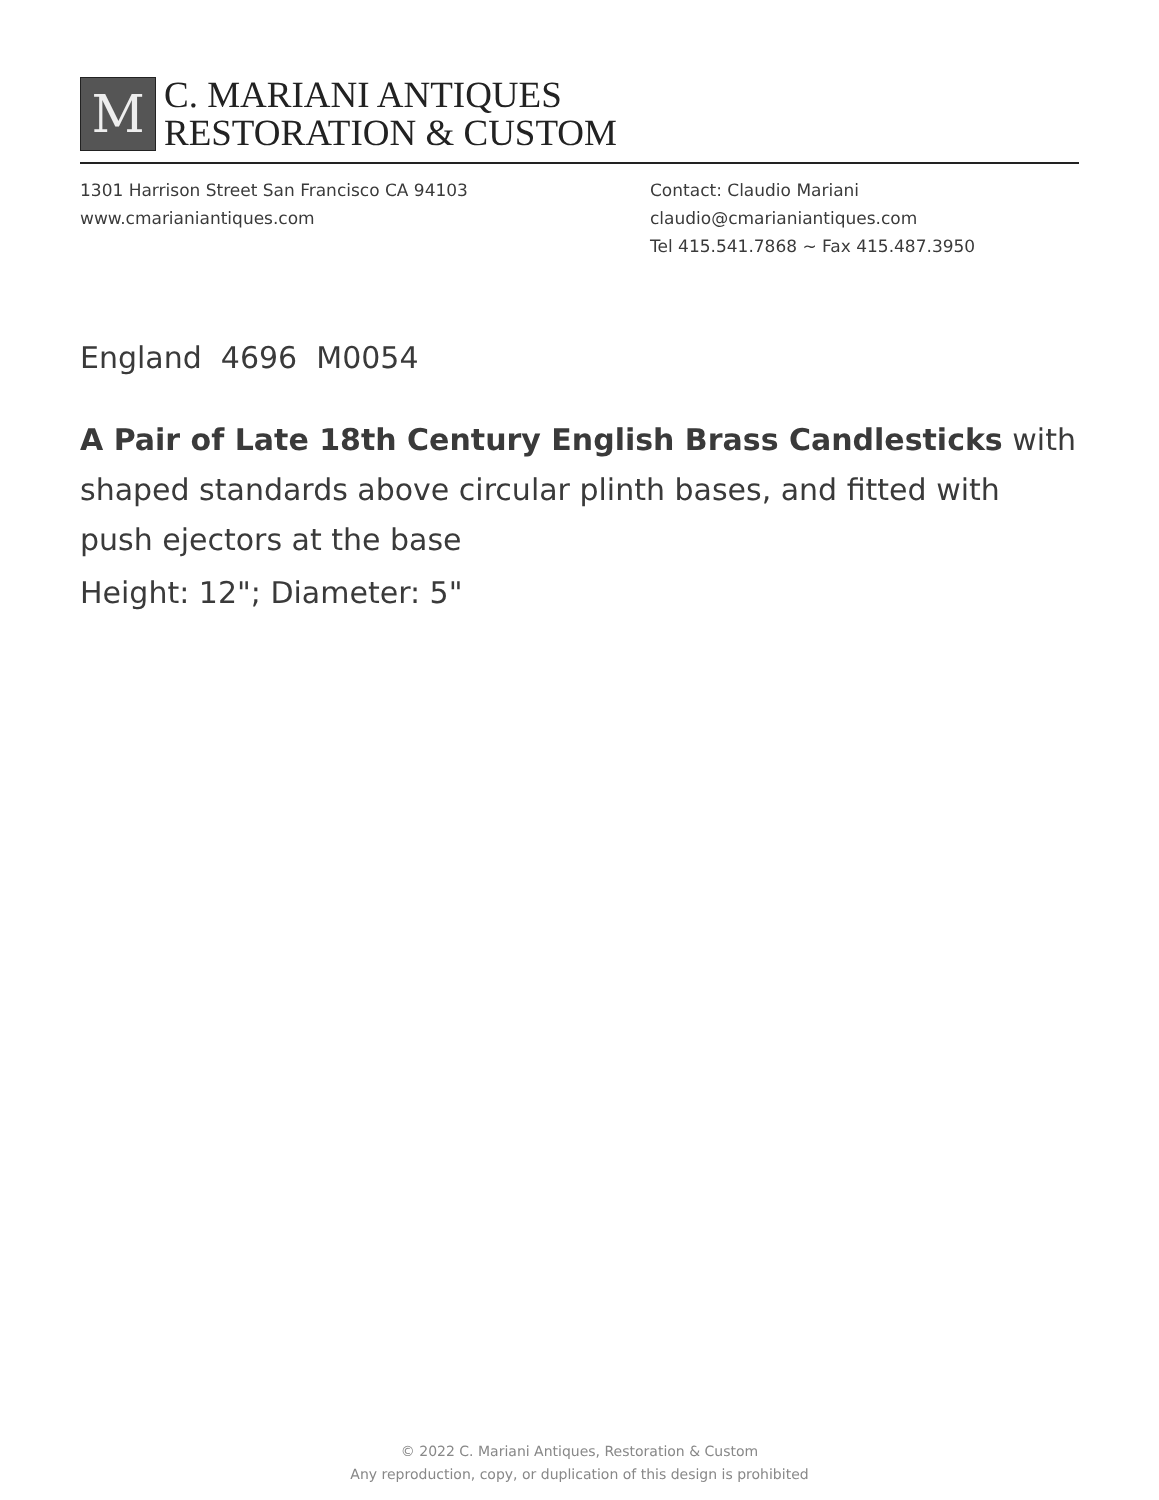M
C. MARIANI ANTIQUES
RESTORATION & CUSTOM
1301 Harrison Street San Francisco CA 94103
www.cmarianiantiques.com
Contact: Claudio Mariani
claudio@cmarianiantiques.com
Tel 415.541.7868 ~ Fax 415.487.3950
England 4696 M0054
A Pair of Late 18th Century English Brass Candlesticks with shaped standards above circular plinth bases, and fitted with push ejectors at the base
Height: 12"; Diameter: 5"
© 2022 C. Mariani Antiques, Restoration & Custom
Any reproduction, copy, or duplication of this design is prohibited